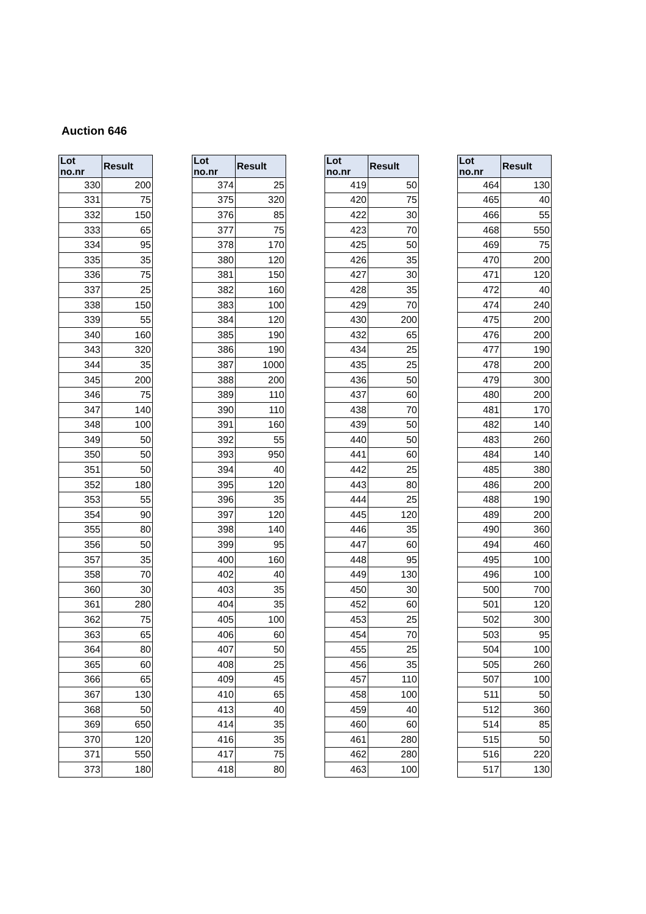Auction 646
| Lot no.nr | Result |
| --- | --- |
| 330 | 200 |
| 331 | 75 |
| 332 | 150 |
| 333 | 65 |
| 334 | 95 |
| 335 | 35 |
| 336 | 75 |
| 337 | 25 |
| 338 | 150 |
| 339 | 55 |
| 340 | 160 |
| 343 | 320 |
| 344 | 35 |
| 345 | 200 |
| 346 | 75 |
| 347 | 140 |
| 348 | 100 |
| 349 | 50 |
| 350 | 50 |
| 351 | 50 |
| 352 | 180 |
| 353 | 55 |
| 354 | 90 |
| 355 | 80 |
| 356 | 50 |
| 357 | 35 |
| 358 | 70 |
| 360 | 30 |
| 361 | 280 |
| 362 | 75 |
| 363 | 65 |
| 364 | 80 |
| 365 | 60 |
| 366 | 65 |
| 367 | 130 |
| 368 | 50 |
| 369 | 650 |
| 370 | 120 |
| 371 | 550 |
| 373 | 180 |
| Lot no.nr | Result |
| --- | --- |
| 374 | 25 |
| 375 | 320 |
| 376 | 85 |
| 377 | 75 |
| 378 | 170 |
| 380 | 120 |
| 381 | 150 |
| 382 | 160 |
| 383 | 100 |
| 384 | 120 |
| 385 | 190 |
| 386 | 190 |
| 387 | 1000 |
| 388 | 200 |
| 389 | 110 |
| 390 | 110 |
| 391 | 160 |
| 392 | 55 |
| 393 | 950 |
| 394 | 40 |
| 395 | 120 |
| 396 | 35 |
| 397 | 120 |
| 398 | 140 |
| 399 | 95 |
| 400 | 160 |
| 402 | 40 |
| 403 | 35 |
| 404 | 35 |
| 405 | 100 |
| 406 | 60 |
| 407 | 50 |
| 408 | 25 |
| 409 | 45 |
| 410 | 65 |
| 413 | 40 |
| 414 | 35 |
| 416 | 35 |
| 417 | 75 |
| 418 | 80 |
| Lot no.nr | Result |
| --- | --- |
| 419 | 50 |
| 420 | 75 |
| 422 | 30 |
| 423 | 70 |
| 425 | 50 |
| 426 | 35 |
| 427 | 30 |
| 428 | 35 |
| 429 | 70 |
| 430 | 200 |
| 432 | 65 |
| 434 | 25 |
| 435 | 25 |
| 436 | 50 |
| 437 | 60 |
| 438 | 70 |
| 439 | 50 |
| 440 | 50 |
| 441 | 60 |
| 442 | 25 |
| 443 | 80 |
| 444 | 25 |
| 445 | 120 |
| 446 | 35 |
| 447 | 60 |
| 448 | 95 |
| 449 | 130 |
| 450 | 30 |
| 452 | 60 |
| 453 | 25 |
| 454 | 70 |
| 455 | 25 |
| 456 | 35 |
| 457 | 110 |
| 458 | 100 |
| 459 | 40 |
| 460 | 60 |
| 461 | 280 |
| 462 | 280 |
| 463 | 100 |
| Lot no.nr | Result |
| --- | --- |
| 464 | 130 |
| 465 | 40 |
| 466 | 55 |
| 468 | 550 |
| 469 | 75 |
| 470 | 200 |
| 471 | 120 |
| 472 | 40 |
| 474 | 240 |
| 475 | 200 |
| 476 | 200 |
| 477 | 190 |
| 478 | 200 |
| 479 | 300 |
| 480 | 200 |
| 481 | 170 |
| 482 | 140 |
| 483 | 260 |
| 484 | 140 |
| 485 | 380 |
| 486 | 200 |
| 488 | 190 |
| 489 | 200 |
| 490 | 360 |
| 494 | 460 |
| 495 | 100 |
| 496 | 100 |
| 500 | 700 |
| 501 | 120 |
| 502 | 300 |
| 503 | 95 |
| 504 | 100 |
| 505 | 260 |
| 507 | 100 |
| 511 | 50 |
| 512 | 360 |
| 514 | 85 |
| 515 | 50 |
| 516 | 220 |
| 517 | 130 |